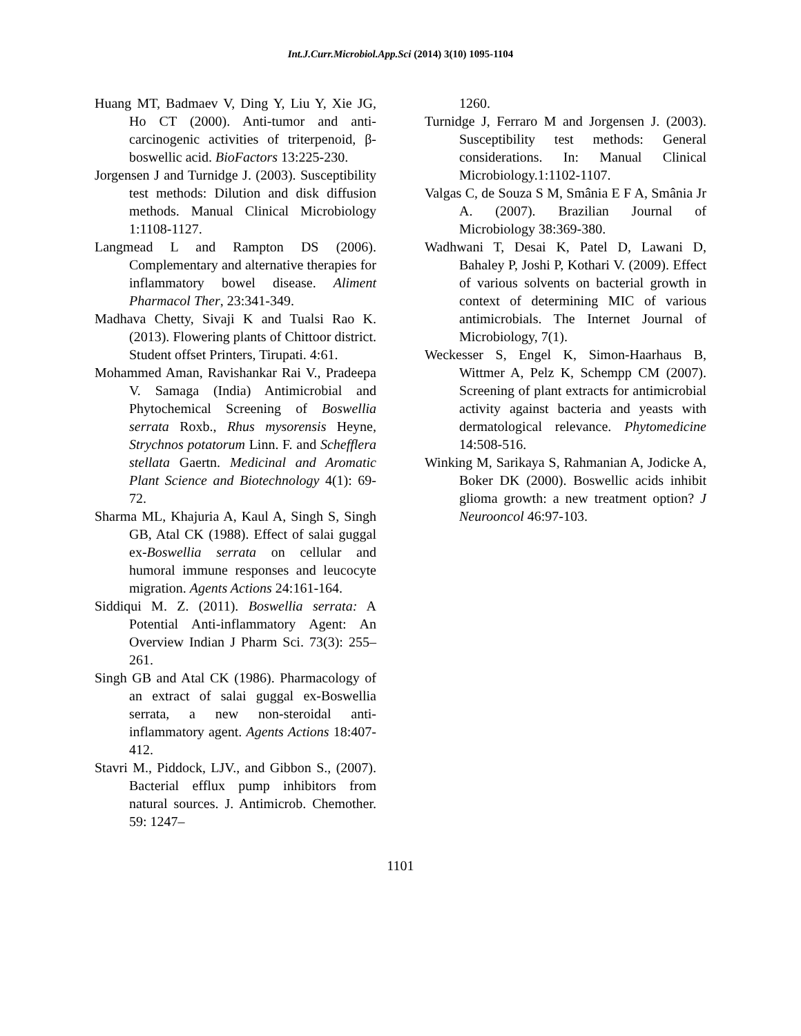Int.J.Curr.Microbiol.App.Sci (2014) 3(10) 1095-1104
Huang MT, Badmaev V, Ding Y, Liu Y, Xie JG, Ho CT (2000). Anti-tumor and anti-carcinogenic activities of triterpenoid, β-boswellic acid. BioFactors 13:225-230.
Jorgensen J and Turnidge J. (2003). Susceptibility test methods: Dilution and disk diffusion methods. Manual Clinical Microbiology 1:1108-1127.
Langmead L and Rampton DS (2006). Complementary and alternative therapies for inflammatory bowel disease. Aliment Pharmacol Ther, 23:341-349.
Madhava Chetty, Sivaji K and Tualsi Rao K. (2013). Flowering plants of Chittoor district. Student offset Printers, Tirupati. 4:61.
Mohammed Aman, Ravishankar Rai V., Pradeepa V. Samaga (India) Antimicrobial and Phytochemical Screening of Boswellia serrata Roxb., Rhus mysorensis Heyne, Strychnos potatorum Linn. F. and Schefflera stellata Gaertn. Medicinal and Aromatic Plant Science and Biotechnology 4(1): 69-72.
Sharma ML, Khajuria A, Kaul A, Singh S, Singh GB, Atal CK (1988). Effect of salai guggal ex-Boswellia serrata on cellular and humoral immune responses and leucocyte migration. Agents Actions 24:161-164.
Siddiqui M. Z. (2011). Boswellia serrata: A Potential Anti-inflammatory Agent: An Overview Indian J Pharm Sci. 73(3): 255–261.
Singh GB and Atal CK (1986). Pharmacology of an extract of salai guggal ex-Boswellia serrata, a new non-steroidal anti-inflammatory agent. Agents Actions 18:407-412.
Stavri M., Piddock, LJV., and Gibbon S., (2007). Bacterial efflux pump inhibitors from natural sources. J. Antimicrob. Chemother. 59: 1247–
1260.
Turnidge J, Ferraro M and Jorgensen J. (2003). Susceptibility test methods: General considerations. In: Manual Clinical Microbiology.1:1102-1107.
Valgas C, de Souza S M, Smânia E F A, Smânia Jr A. (2007). Brazilian Journal of Microbiology 38:369-380.
Wadhwani T, Desai K, Patel D, Lawani D, Bahaley P, Joshi P, Kothari V. (2009). Effect of various solvents on bacterial growth in context of determining MIC of various antimicrobials. The Internet Journal of Microbiology, 7(1).
Weckesser S, Engel K, Simon-Haarhaus B, Wittmer A, Pelz K, Schempp CM (2007). Screening of plant extracts for antimicrobial activity against bacteria and yeasts with dermatological relevance. Phytomedicine 14:508-516.
Winking M, Sarikaya S, Rahmanian A, Jodicke A, Boker DK (2000). Boswellic acids inhibit glioma growth: a new treatment option? J Neurooncol 46:97-103.
1101